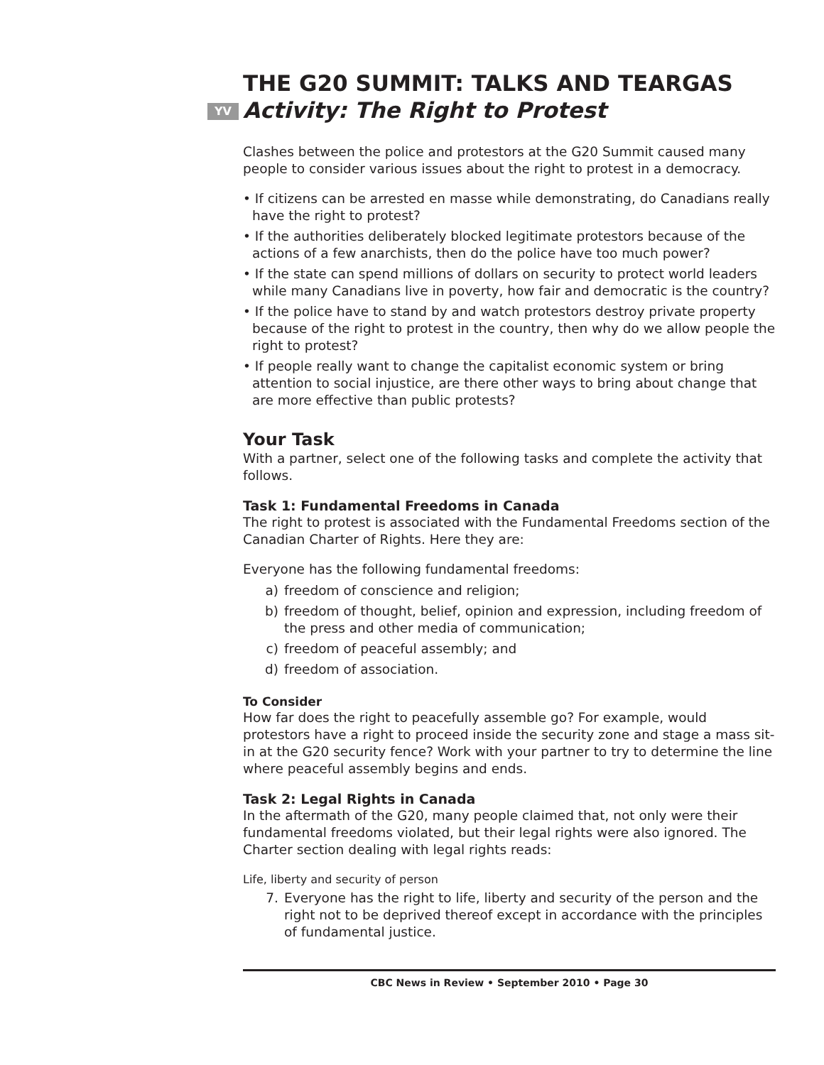THE G20 SUMMIT: TALKS AND TEARGAS
YV Activity: The Right to Protest
Clashes between the police and protestors at the G20 Summit caused many people to consider various issues about the right to protest in a democracy.
• If citizens can be arrested en masse while demonstrating, do Canadians really have the right to protest?
• If the authorities deliberately blocked legitimate protestors because of the actions of a few anarchists, then do the police have too much power?
• If the state can spend millions of dollars on security to protect world leaders while many Canadians live in poverty, how fair and democratic is the country?
• If the police have to stand by and watch protestors destroy private property because of the right to protest in the country, then why do we allow people the right to protest?
• If people really want to change the capitalist economic system or bring attention to social injustice, are there other ways to bring about change that are more effective than public protests?
Your Task
With a partner, select one of the following tasks and complete the activity that follows.
Task 1: Fundamental Freedoms in Canada
The right to protest is associated with the Fundamental Freedoms section of the Canadian Charter of Rights. Here they are:
Everyone has the following fundamental freedoms:
a) freedom of conscience and religion;
b) freedom of thought, belief, opinion and expression, including freedom of the press and other media of communication;
c) freedom of peaceful assembly; and
d) freedom of association.
To Consider
How far does the right to peacefully assemble go? For example, would protestors have a right to proceed inside the security zone and stage a mass sit-in at the G20 security fence? Work with your partner to try to determine the line where peaceful assembly begins and ends.
Task 2: Legal Rights in Canada
In the aftermath of the G20, many people claimed that, not only were their fundamental freedoms violated, but their legal rights were also ignored. The Charter section dealing with legal rights reads:
Life, liberty and security of person
7. Everyone has the right to life, liberty and security of the person and the right not to be deprived thereof except in accordance with the principles of fundamental justice.
CBC News in Review • September 2010 • Page 30